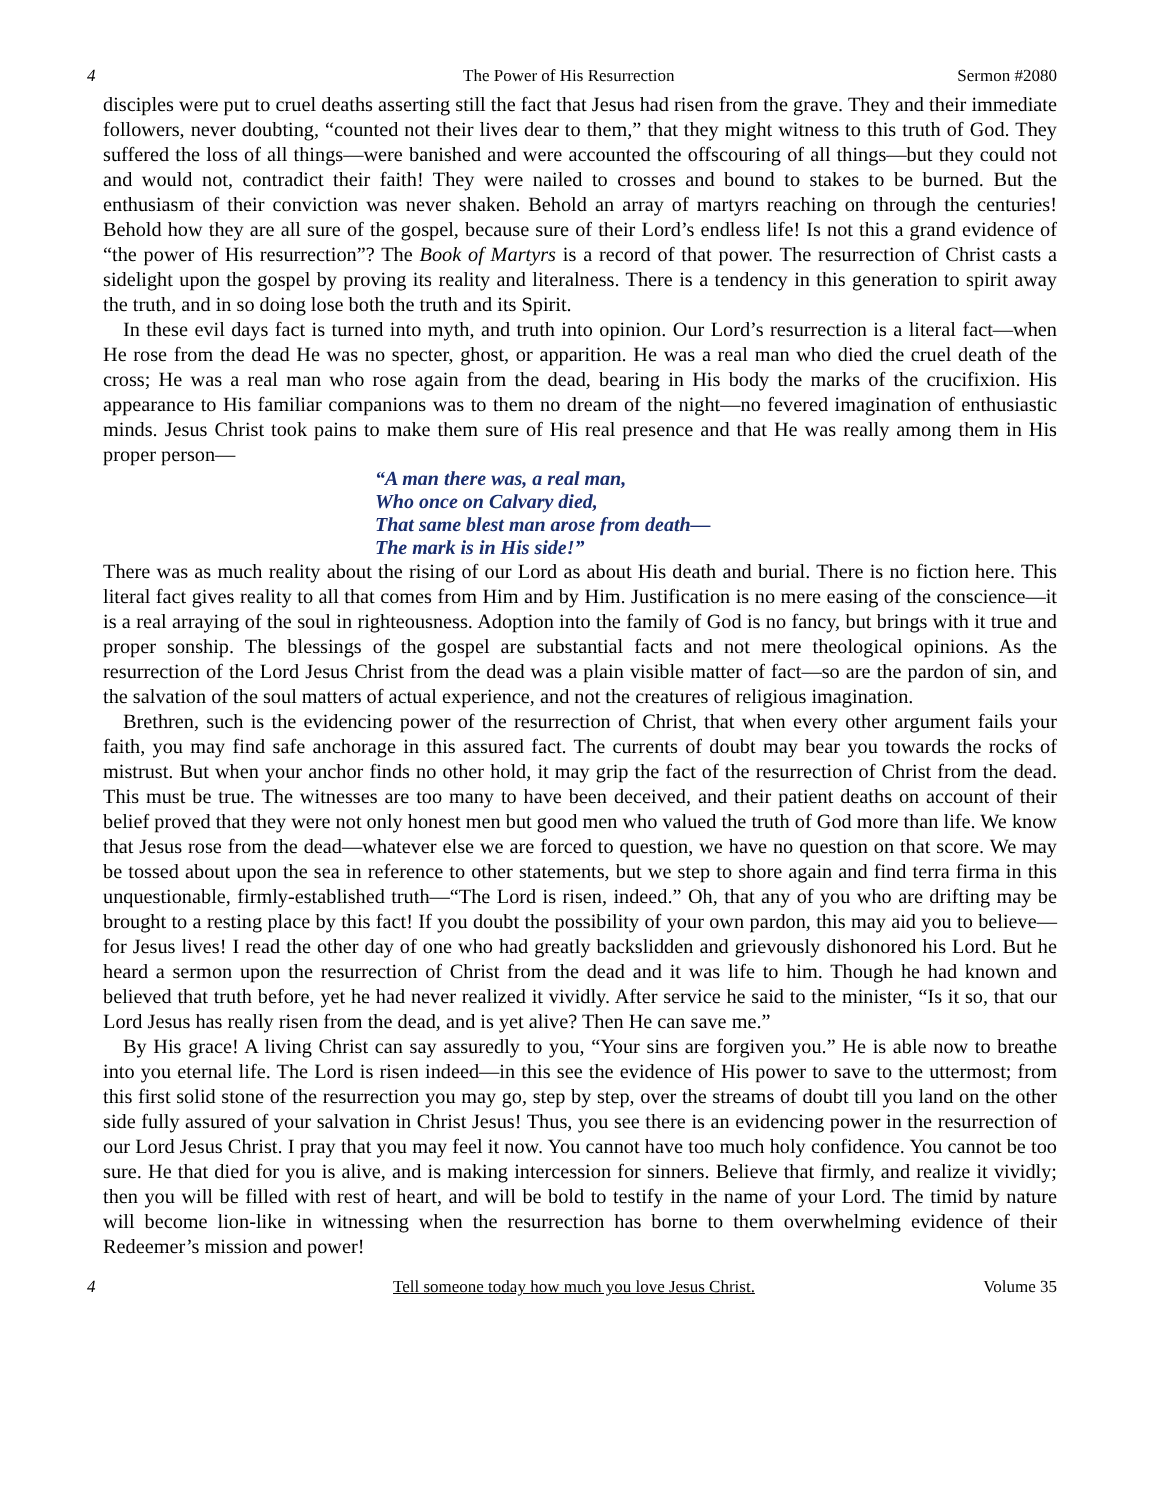4 The Power of His Resurrection Sermon #2080
disciples were put to cruel deaths asserting still the fact that Jesus had risen from the grave. They and their immediate followers, never doubting, “counted not their lives dear to them,” that they might witness to this truth of God. They suffered the loss of all things—were banished and were accounted the offscouring of all things—but they could not and would not, contradict their faith! They were nailed to crosses and bound to stakes to be burned. But the enthusiasm of their conviction was never shaken. Behold an array of martyrs reaching on through the centuries! Behold how they are all sure of the gospel, because sure of their Lord’s endless life! Is not this a grand evidence of “the power of His resurrection”? The Book of Martyrs is a record of that power. The resurrection of Christ casts a sidelight upon the gospel by proving its reality and literalness. There is a tendency in this generation to spirit away the truth, and in so doing lose both the truth and its Spirit.
In these evil days fact is turned into myth, and truth into opinion. Our Lord’s resurrection is a literal fact—when He rose from the dead He was no specter, ghost, or apparition. He was a real man who died the cruel death of the cross; He was a real man who rose again from the dead, bearing in His body the marks of the crucifixion. His appearance to His familiar companions was to them no dream of the night—no fevered imagination of enthusiastic minds. Jesus Christ took pains to make them sure of His real presence and that He was really among them in His proper person—
“A man there was, a real man,
Who once on Calvary died,
That same blest man arose from death—
The mark is in His side!”
There was as much reality about the rising of our Lord as about His death and burial. There is no fiction here. This literal fact gives reality to all that comes from Him and by Him. Justification is no mere easing of the conscience—it is a real arraying of the soul in righteousness. Adoption into the family of God is no fancy, but brings with it true and proper sonship. The blessings of the gospel are substantial facts and not mere theological opinions. As the resurrection of the Lord Jesus Christ from the dead was a plain visible matter of fact—so are the pardon of sin, and the salvation of the soul matters of actual experience, and not the creatures of religious imagination.
Brethren, such is the evidencing power of the resurrection of Christ, that when every other argument fails your faith, you may find safe anchorage in this assured fact. The currents of doubt may bear you towards the rocks of mistrust. But when your anchor finds no other hold, it may grip the fact of the resurrection of Christ from the dead. This must be true. The witnesses are too many to have been deceived, and their patient deaths on account of their belief proved that they were not only honest men but good men who valued the truth of God more than life. We know that Jesus rose from the dead—whatever else we are forced to question, we have no question on that score. We may be tossed about upon the sea in reference to other statements, but we step to shore again and find terra firma in this unquestionable, firmly-established truth—“The Lord is risen, indeed.” Oh, that any of you who are drifting may be brought to a resting place by this fact! If you doubt the possibility of your own pardon, this may aid you to believe—for Jesus lives! I read the other day of one who had greatly backslidden and grievously dishonored his Lord. But he heard a sermon upon the resurrection of Christ from the dead and it was life to him. Though he had known and believed that truth before, yet he had never realized it vividly. After service he said to the minister, “Is it so, that our Lord Jesus has really risen from the dead, and is yet alive? Then He can save me.”
By His grace! A living Christ can say assuredly to you, “Your sins are forgiven you.” He is able now to breathe into you eternal life. The Lord is risen indeed—in this see the evidence of His power to save to the uttermost; from this first solid stone of the resurrection you may go, step by step, over the streams of doubt till you land on the other side fully assured of your salvation in Christ Jesus! Thus, you see there is an evidencing power in the resurrection of our Lord Jesus Christ. I pray that you may feel it now. You cannot have too much holy confidence. You cannot be too sure. He that died for you is alive, and is making intercession for sinners. Believe that firmly, and realize it vividly; then you will be filled with rest of heart, and will be bold to testify in the name of your Lord. The timid by nature will become lion-like in witnessing when the resurrection has borne to them overwhelming evidence of their Redeemer’s mission and power!
4 Tell someone today how much you love Jesus Christ. Volume 35